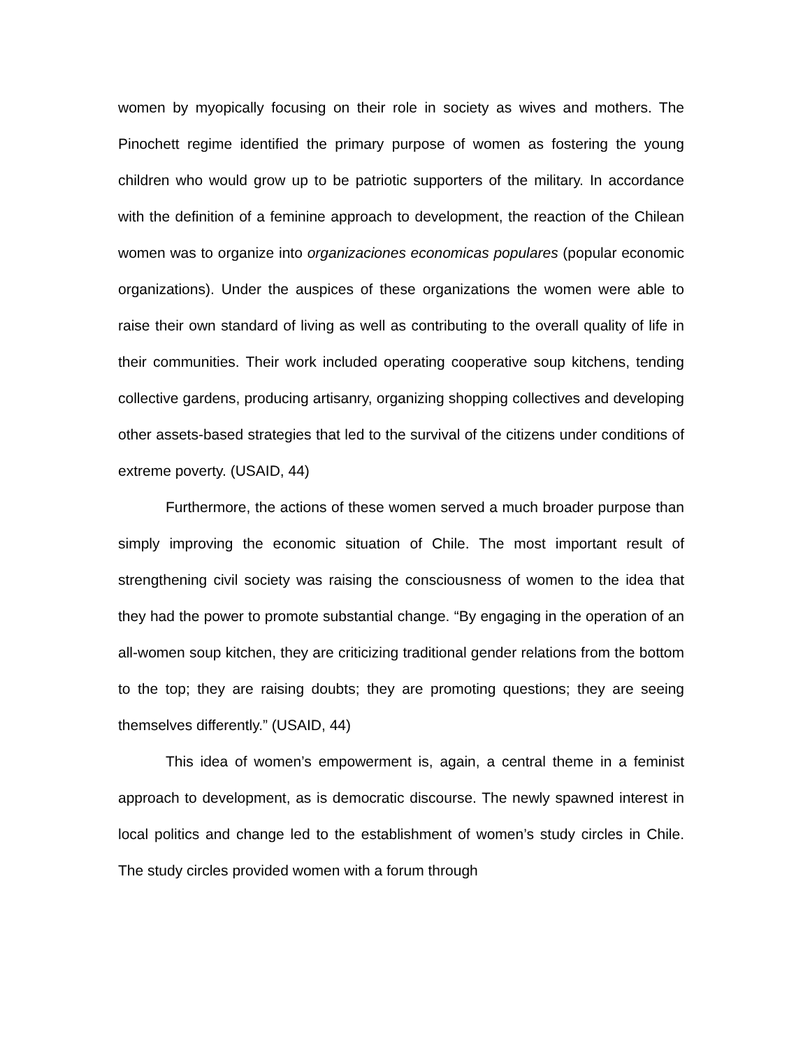women by myopically focusing on their role in society as wives and mothers. The Pinochett regime identified the primary purpose of women as fostering the young children who would grow up to be patriotic supporters of the military. In accordance with the definition of a feminine approach to development, the reaction of the Chilean women was to organize into organizaciones economicas populares (popular economic organizations). Under the auspices of these organizations the women were able to raise their own standard of living as well as contributing to the overall quality of life in their communities. Their work included operating cooperative soup kitchens, tending collective gardens, producing artisanry, organizing shopping collectives and developing other assets-based strategies that led to the survival of the citizens under conditions of extreme poverty. (USAID, 44)
Furthermore, the actions of these women served a much broader purpose than simply improving the economic situation of Chile. The most important result of strengthening civil society was raising the consciousness of women to the idea that they had the power to promote substantial change. “By engaging in the operation of an all-women soup kitchen, they are criticizing traditional gender relations from the bottom to the top; they are raising doubts; they are promoting questions; they are seeing themselves differently.” (USAID, 44)
This idea of women’s empowerment is, again, a central theme in a feminist approach to development, as is democratic discourse. The newly spawned interest in local politics and change led to the establishment of women’s study circles in Chile. The study circles provided women with a forum through